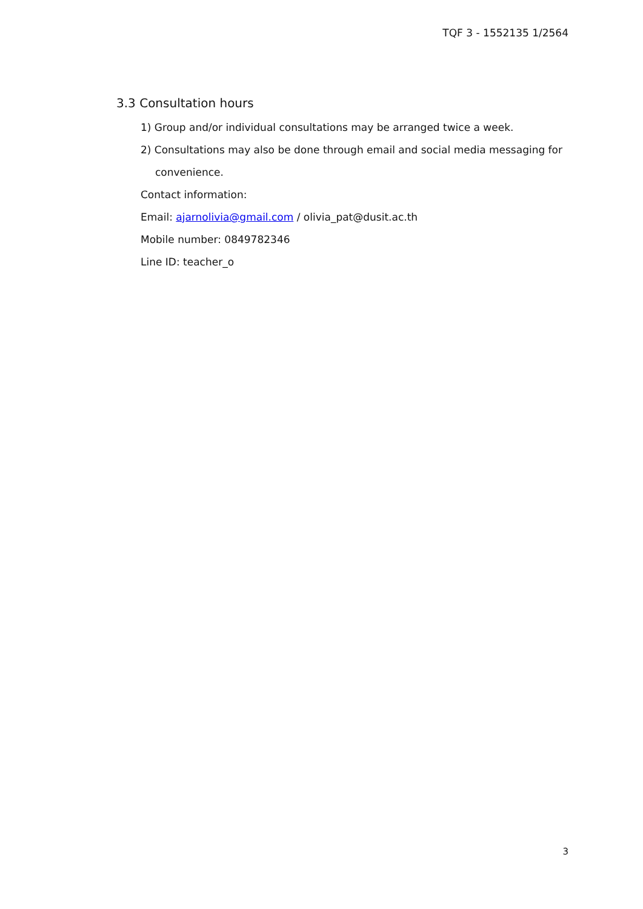TQF 3 - 1552135 1/2564
3.3 Consultation hours
1) Group and/or individual consultations may be arranged twice a week.
2) Consultations may also be done through email and social media messaging for convenience.
Contact information:
Email: ajarnolivia@gmail.com / olivia_pat@dusit.ac.th
Mobile number: 0849782346
Line ID: teacher_o
3